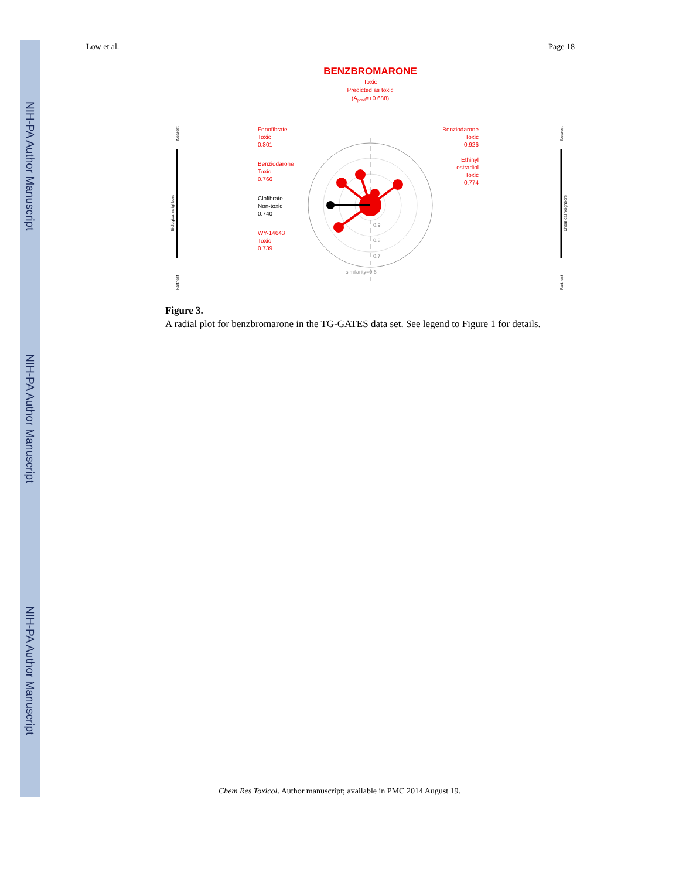NIH-PA Author Manuscript
NIH-PA Author Manuscript
NIH-PA Author Manuscript
Low et al. Page 18
BENZBROMARONE
Toxic
Predicted as toxic
(Apred=+0.688)
0.9
0.8
0.7
similarity=0.6
Fenofibrate
Toxic
0.801
Benziodarone
Toxic
0.766
WY-14643
Toxic
0.739
Benziodarone
Toxic
0.926
Ethinyl
estradiol
Toxic
0.774
Clofibrate
Non-toxic
0.740
Nearest
Farthest
Biological neighbors
Nearest
Farthest
Chemical neighbors
Figure 3.
A radial plot for benzbromarone in the TG-GATES data set. See legend to Figure 1 for details.
Chem Res Toxicol. Author manuscript; available in PMC 2014 August 19.